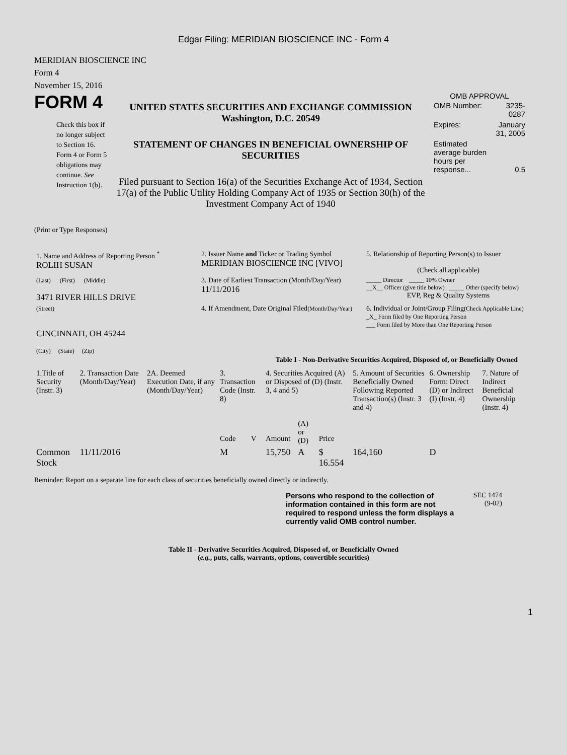Edgar Filing: MERIDIAN BIOSCIENCE INC - Form 4
MERIDIAN BIOSCIENCE INC
Form 4
November 15, 2016
FORM 4
Check this box if no longer subject to Section 16. Form 4 or Form 5 obligations may continue. See Instruction 1(b).
UNITED STATES SECURITIES AND EXCHANGE COMMISSION
Washington, D.C. 20549
STATEMENT OF CHANGES IN BENEFICIAL OWNERSHIP OF SECURITIES
Filed pursuant to Section 16(a) of the Securities Exchange Act of 1934, Section 17(a) of the Public Utility Holding Company Act of 1935 or Section 30(h) of the Investment Company Act of 1940
OMB APPROVAL
| OMB Number: | 3235-0287 |
| Expires: | January 31, 2005 |
| Estimated average burden hours per response... | 0.5 |
(Print or Type Responses)
| 1. Name and Address of Reporting Person <sup>*</sup> ROLIH SUSAN | 2. Issuer Name and Ticker or Trading Symbol MERIDIAN BIOSCIENCE INC [VIVO] | 5. Relationship of Reporting Person(s) to Issuer (Check all applicable) |
| (Last) (First) (Middle) 3471 RIVER HILLS DRIVE | 3. Date of Earliest Transaction (Month/Day/Year) 11/11/2016 | _____ Director _____ 10% Owner __X__ Officer (give title below) _____ Other (specify below) EVP, Reg & Quality Systems |
| (Street) CINCINNATI, OH 45244 (City) (State) (Zip) | 4. If Amendment, Date Original Filed (Month/Day/Year) | 6. Individual or Joint/Group Filing (Check Applicable Line) _X_ Form filed by One Reporting Person ___ Form filed by More than One Reporting Person |
Table I - Non-Derivative Securities Acquired, Disposed of, or Beneficially Owned
| 1.Title of Security (Instr. 3) | 2. Transaction Date (Month/Day/Year) | 2A. Deemed Execution Date, if any (Month/Day/Year) | 3. Transaction Code (Instr. 8) | | 4. Securities Acquired (A) or Disposed of (D) (Instr. 3, 4 and 5) | | | 5. Amount of Securities Beneficially Owned Following Reported Transaction(s) (Instr. 3 and 4) | 6. Ownership Form: Direct (D) or Indirect (I) (Instr. 4) | 7. Nature of Indirect Beneficial Ownership (Instr. 4) |
| --- | --- | --- | --- | --- | --- | --- | --- | --- | --- | --- |
| | | | Code | V | Amount | (A) or (D) | Price | | | |
| Common Stock | 11/11/2016 | | M | | 15,750 | A | $ 16.554 | 164,160 | D | |
Reminder: Report on a separate line for each class of securities beneficially owned directly or indirectly.
Persons who respond to the collection of information contained in this form are not required to respond unless the form displays a currently valid OMB control number.
SEC 1474
(9-02)
Table II - Derivative Securities Acquired, Disposed of, or Beneficially Owned
(e.g., puts, calls, warrants, options, convertible securities)
1